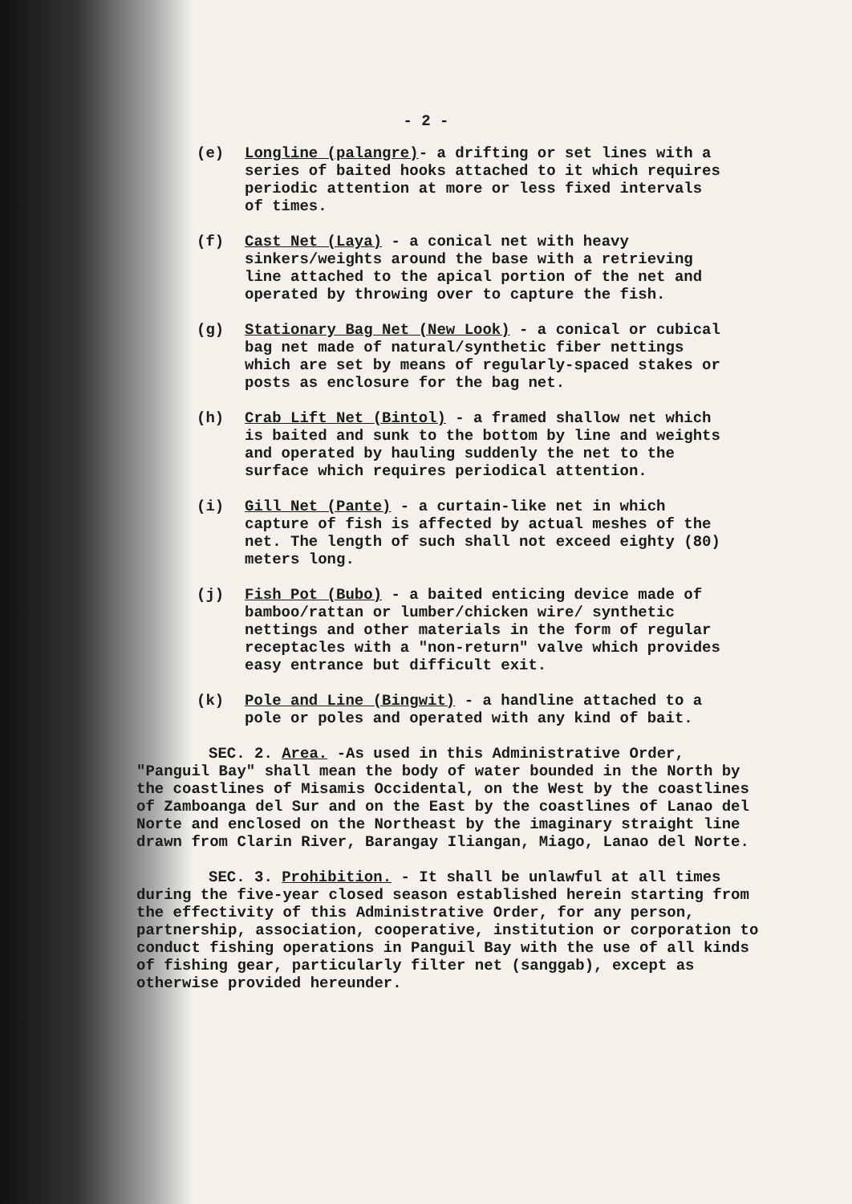- 2 -
(e) Longline (palangre)- a drifting or set lines with a series of baited hooks attached to it which requires periodic attention at more or less fixed intervals of times.
(f) Cast Net (Laya) - a conical net with heavy sinkers/weights around the base with a retrieving line attached to the apical portion of the net and operated by throwing over to capture the fish.
(g) Stationary Bag Net (New Look) - a conical or cubical bag net made of natural/synthetic fiber nettings which are set by means of regularly-spaced stakes or posts as enclosure for the bag net.
(h) Crab Lift Net (Bintol) - a framed shallow net which is baited and sunk to the bottom by line and weights and operated by hauling suddenly the net to the surface which requires periodical attention.
(i) Gill Net (Pante) - a curtain-like net in which capture of fish is affected by actual meshes of the net. The length of such shall not exceed eighty (80) meters long.
(j) Fish Pot (Bubo) - a baited enticing device made of bamboo/rattan or lumber/chicken wire/ synthetic nettings and other materials in the form of regular receptacles with a "non-return" valve which provides easy entrance but difficult exit.
(k) Pole and Line (Bingwit) - a handline attached to a pole or poles and operated with any kind of bait.
SEC. 2. Area. -As used in this Administrative Order, "Panguil Bay" shall mean the body of water bounded in the North by the coastlines of Misamis Occidental, on the West by the coastlines of Zamboanga del Sur and on the East by the coastlines of Lanao del Norte and enclosed on the Northeast by the imaginary straight line drawn from Clarin River, Barangay Iliangan, Miago, Lanao del Norte.
SEC. 3. Prohibition. - It shall be unlawful at all times during the five-year closed season established herein starting from the effectivity of this Administrative Order, for any person, partnership, association, cooperative, institution or corporation to conduct fishing operations in Panguil Bay with the use of all kinds of fishing gear, particularly filter net (sanggab), except as otherwise provided hereunder.